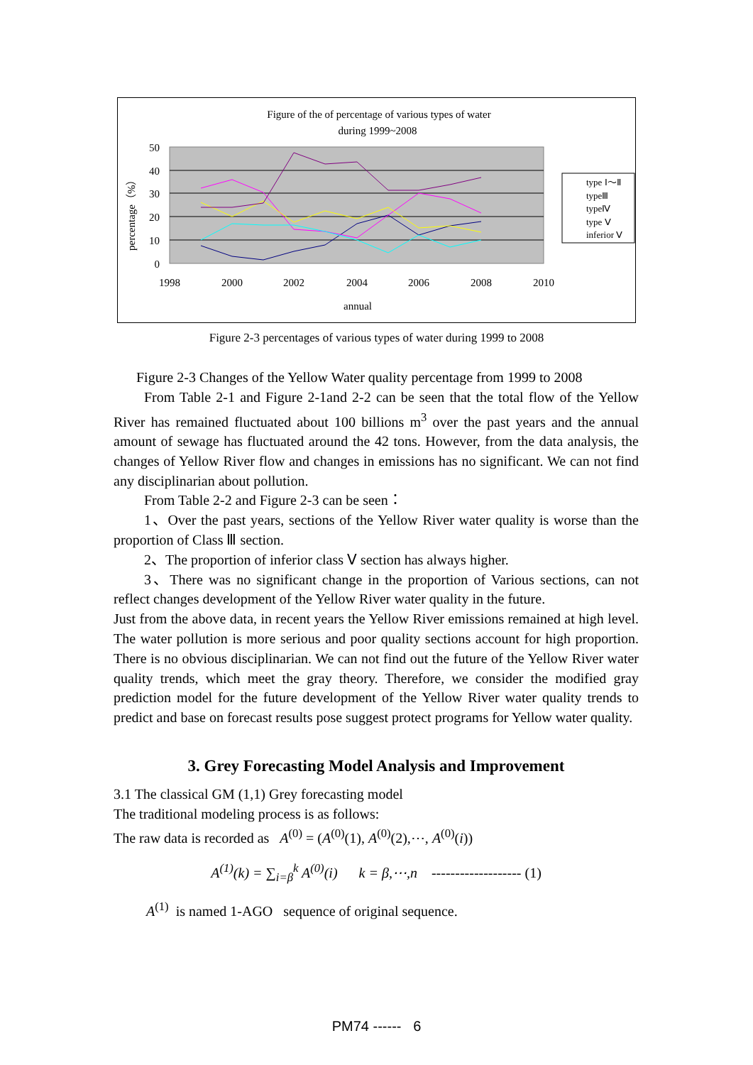Figure of the of percentage of various types of water
during 1999~2008
50
40
30
20
10
0
1998
2000
2002
2004
2006
2008
2010
annual
percentage（%）
type Ⅰ～Ⅱ
typeⅢ
typeⅣ
type Ⅴ
inferior Ⅴ
Figure 2-3 percentages of various types of water during 1999 to 2008
Figure 2-3 Changes of the Yellow Water quality percentage from 1999 to 2008
From Table 2-1 and Figure 2-1and 2-2 can be seen that the total flow of the Yellow River has remained fluctuated about 100 billions m<sup>3</sup> over the past years and the annual amount of sewage has fluctuated around the 42 tons. However, from the data analysis, the changes of Yellow River flow and changes in emissions has no significant. We can not find any disciplinarian about pollution.
From Table 2-2 and Figure 2-3 can be seen：
1、Over the past years, sections of the Yellow River water quality is worse than the proportion of Class Ⅲ section.
2、The proportion of inferior class Ⅴ section has always higher.
3、There was no significant change in the proportion of Various sections, can not reflect changes development of the Yellow River water quality in the future.
Just from the above data, in recent years the Yellow River emissions remained at high level. The water pollution is more serious and poor quality sections account for high proportion. There is no obvious disciplinarian. We can not find out the future of the Yellow River water quality trends, which meet the gray theory. Therefore, we consider the modified gray prediction model for the future development of the Yellow River water quality trends to predict and base on forecast results pose suggest protect programs for Yellow water quality.
3. Grey Forecasting Model Analysis and Improvement
3.1 The classical GM (1,1) Grey forecasting model
The traditional modeling process is as follows:
The raw data is recorded as A<sup>(0)</sup> = (A<sup>(0)</sup>(1), A<sup>(0)</sup>(2),⋯, A<sup>(0)</sup>(i))
A<sup>(1)</sup>(k) = ∑<sub>i=β</sub><sup>k</sup> A<sup>(0)</sup>(i) k = β,⋯,n ------------------- (1)
A<sup>(1)</sup> is named 1-AGO sequence of original sequence.
PM74 ------ 6